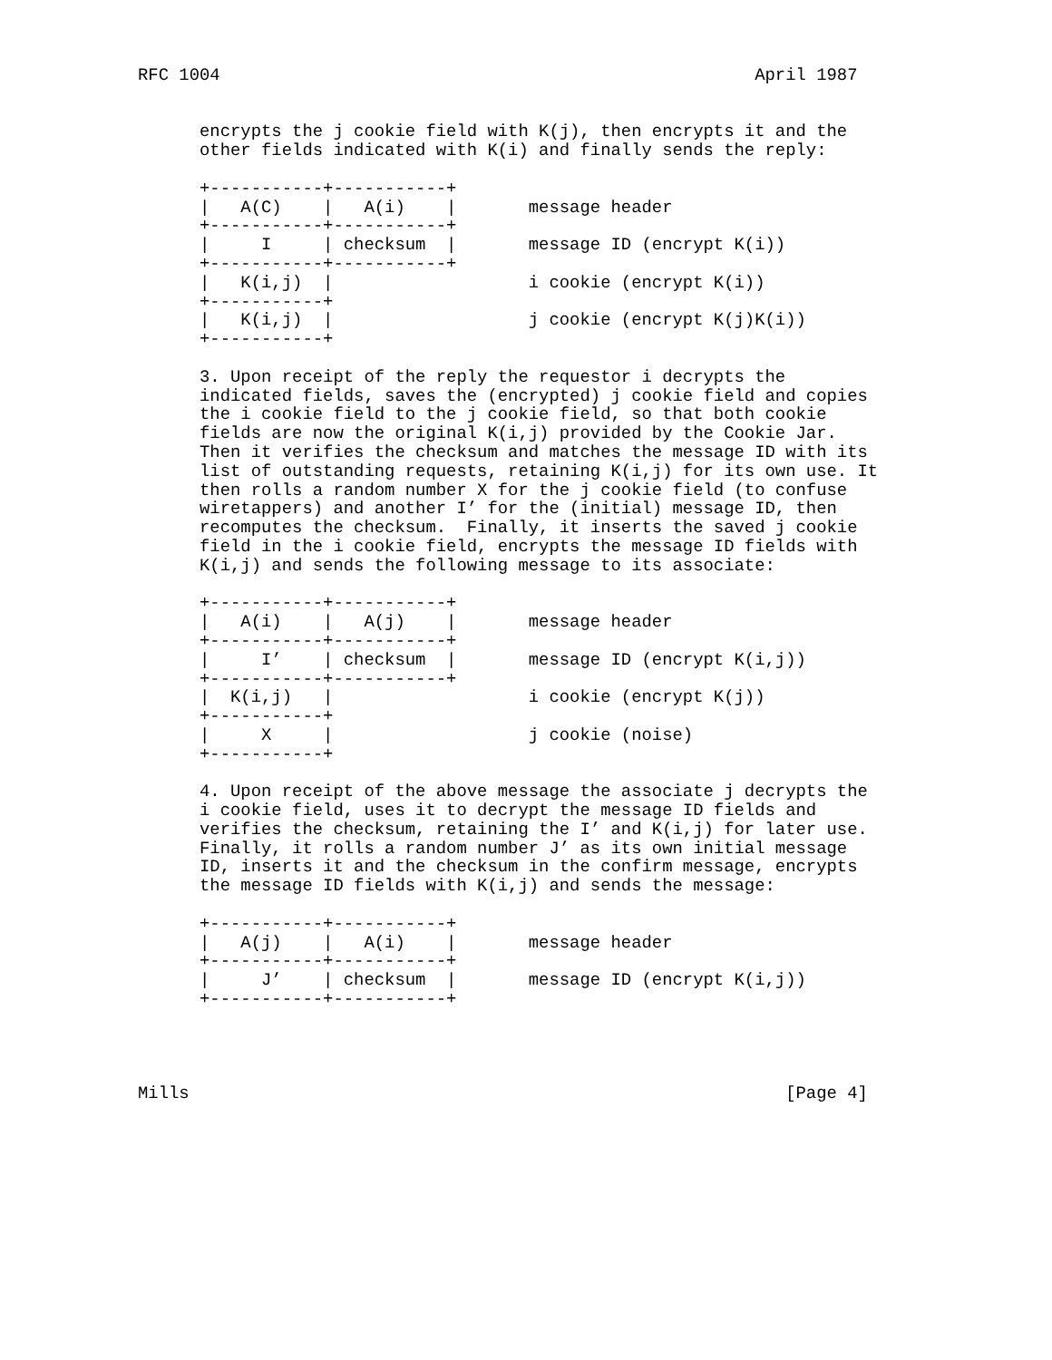RFC 1004                                                    April 1987


      encrypts the j cookie field with K(j), then encrypts it and the
      other fields indicated with K(i) and finally sends the reply:

      +-----------+-----------+
      |   A(C)    |   A(i)    |       message header
      +-----------+-----------+
      |     I     | checksum  |       message ID (encrypt K(i))
      +-----------+-----------+
      |   K(i,j)  |                   i cookie (encrypt K(i))
      +-----------+
      |   K(i,j)  |                   j cookie (encrypt K(j)K(i))
      +-----------+

      3. Upon receipt of the reply the requestor i decrypts the
      indicated fields, saves the (encrypted) j cookie field and copies
      the i cookie field to the j cookie field, so that both cookie
      fields are now the original K(i,j) provided by the Cookie Jar.
      Then it verifies the checksum and matches the message ID with its
      list of outstanding requests, retaining K(i,j) for its own use. It
      then rolls a random number X for the j cookie field (to confuse
      wiretappers) and another I’ for the (initial) message ID, then
      recomputes the checksum.  Finally, it inserts the saved j cookie
      field in the i cookie field, encrypts the message ID fields with
      K(i,j) and sends the following message to its associate:

      +-----------+-----------+
      |   A(i)    |   A(j)    |       message header
      +-----------+-----------+
      |     I’    | checksum  |       message ID (encrypt K(i,j))
      +-----------+-----------+
      |  K(i,j)   |                   i cookie (encrypt K(j))
      +-----------+
      |     X     |                   j cookie (noise)
      +-----------+

      4. Upon receipt of the above message the associate j decrypts the
      i cookie field, uses it to decrypt the message ID fields and
      verifies the checksum, retaining the I’ and K(i,j) for later use.
      Finally, it rolls a random number J’ as its own initial message
      ID, inserts it and the checksum in the confirm message, encrypts
      the message ID fields with K(i,j) and sends the message:

      +-----------+-----------+
      |   A(j)    |   A(i)    |       message header
      +-----------+-----------+
      |     J’    | checksum  |       message ID (encrypt K(i,j))
      +-----------+-----------+




Mills                                                          [Page 4]